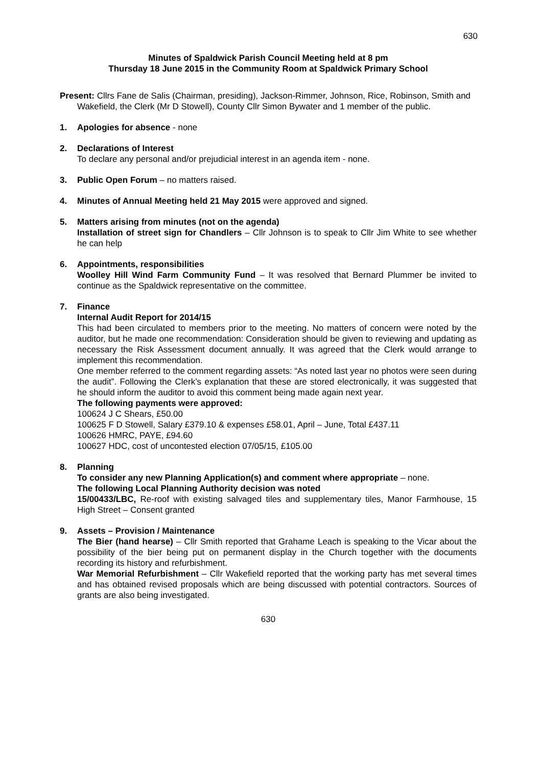630
Minutes of Spaldwick Parish Council Meeting held at 8 pm
Thursday 18 June 2015 in the Community Room at Spaldwick Primary School
Present: Cllrs Fane de Salis (Chairman, presiding), Jackson-Rimmer, Johnson, Rice, Robinson, Smith and Wakefield, the Clerk (Mr D Stowell), County Cllr Simon Bywater and 1 member of the public.
1. Apologies for absence - none
2. Declarations of Interest
To declare any personal and/or prejudicial interest in an agenda item - none.
3. Public Open Forum – no matters raised.
4. Minutes of Annual Meeting held 21 May 2015 were approved and signed.
5. Matters arising from minutes (not on the agenda)
Installation of street sign for Chandlers – Cllr Johnson is to speak to Cllr Jim White to see whether he can help
6. Appointments, responsibilities
Woolley Hill Wind Farm Community Fund – It was resolved that Bernard Plummer be invited to continue as the Spaldwick representative on the committee.
7. Finance
Internal Audit Report for 2014/15
This had been circulated to members prior to the meeting. No matters of concern were noted by the auditor, but he made one recommendation: Consideration should be given to reviewing and updating as necessary the Risk Assessment document annually. It was agreed that the Clerk would arrange to implement this recommendation.
One member referred to the comment regarding assets: “As noted last year no photos were seen during the audit”. Following the Clerk’s explanation that these are stored electronically, it was suggested that he should inform the auditor to avoid this comment being made again next year.
The following payments were approved:
100624 J C Shears, £50.00
100625 F D Stowell, Salary £379.10 & expenses £58.01, April – June, Total £437.11
100626 HMRC, PAYE, £94.60
100627 HDC, cost of uncontested election 07/05/15, £105.00
8. Planning
To consider any new Planning Application(s) and comment where appropriate – none.
The following Local Planning Authority decision was noted
15/00433/LBC, Re-roof with existing salvaged tiles and supplementary tiles, Manor Farmhouse, 15 High Street – Consent granted
9. Assets – Provision / Maintenance
The Bier (hand hearse) – Cllr Smith reported that Grahame Leach is speaking to the Vicar about the possibility of the bier being put on permanent display in the Church together with the documents recording its history and refurbishment.
War Memorial Refurbishment – Cllr Wakefield reported that the working party has met several times and has obtained revised proposals which are being discussed with potential contractors. Sources of grants are also being investigated.
630